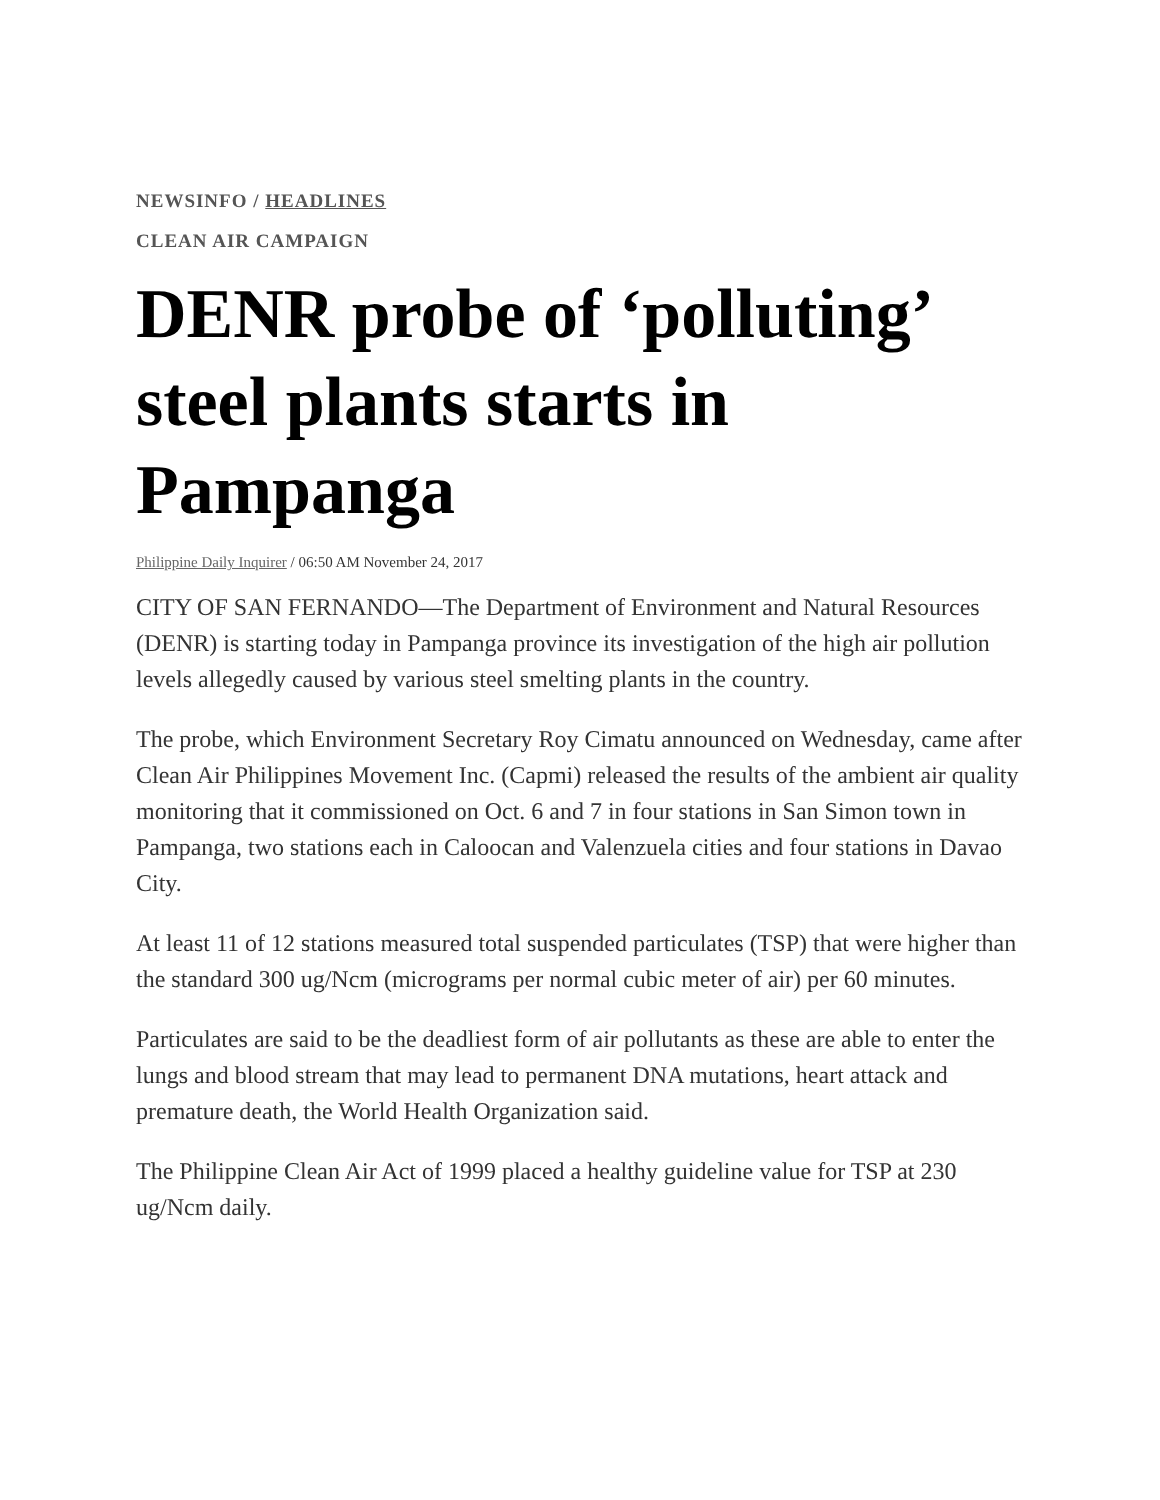NEWSINFO / HEADLINES
CLEAN AIR CAMPAIGN
DENR probe of ‘polluting’ steel plants starts in Pampanga
Philippine Daily Inquirer / 06:50 AM November 24, 2017
CITY OF SAN FERNANDO—The Department of Environment and Natural Resources (DENR) is starting today in Pampanga province its investigation of the high air pollution levels allegedly caused by various steel smelting plants in the country.
The probe, which Environment Secretary Roy Cimatu announced on Wednesday, came after Clean Air Philippines Movement Inc. (Capmi) released the results of the ambient air quality monitoring that it commissioned on Oct. 6 and 7 in four stations in San Simon town in Pampanga, two stations each in Caloocan and Valenzuela cities and four stations in Davao City.
At least 11 of 12 stations measured total suspended particulates (TSP) that were higher than the standard 300 ug/Ncm (micrograms per normal cubic meter of air) per 60 minutes.
Particulates are said to be the deadliest form of air pollutants as these are able to enter the lungs and blood stream that may lead to permanent DNA mutations, heart attack and premature death, the World Health Organization said.
The Philippine Clean Air Act of 1999 placed a healthy guideline value for TSP at 230 ug/Ncm daily.